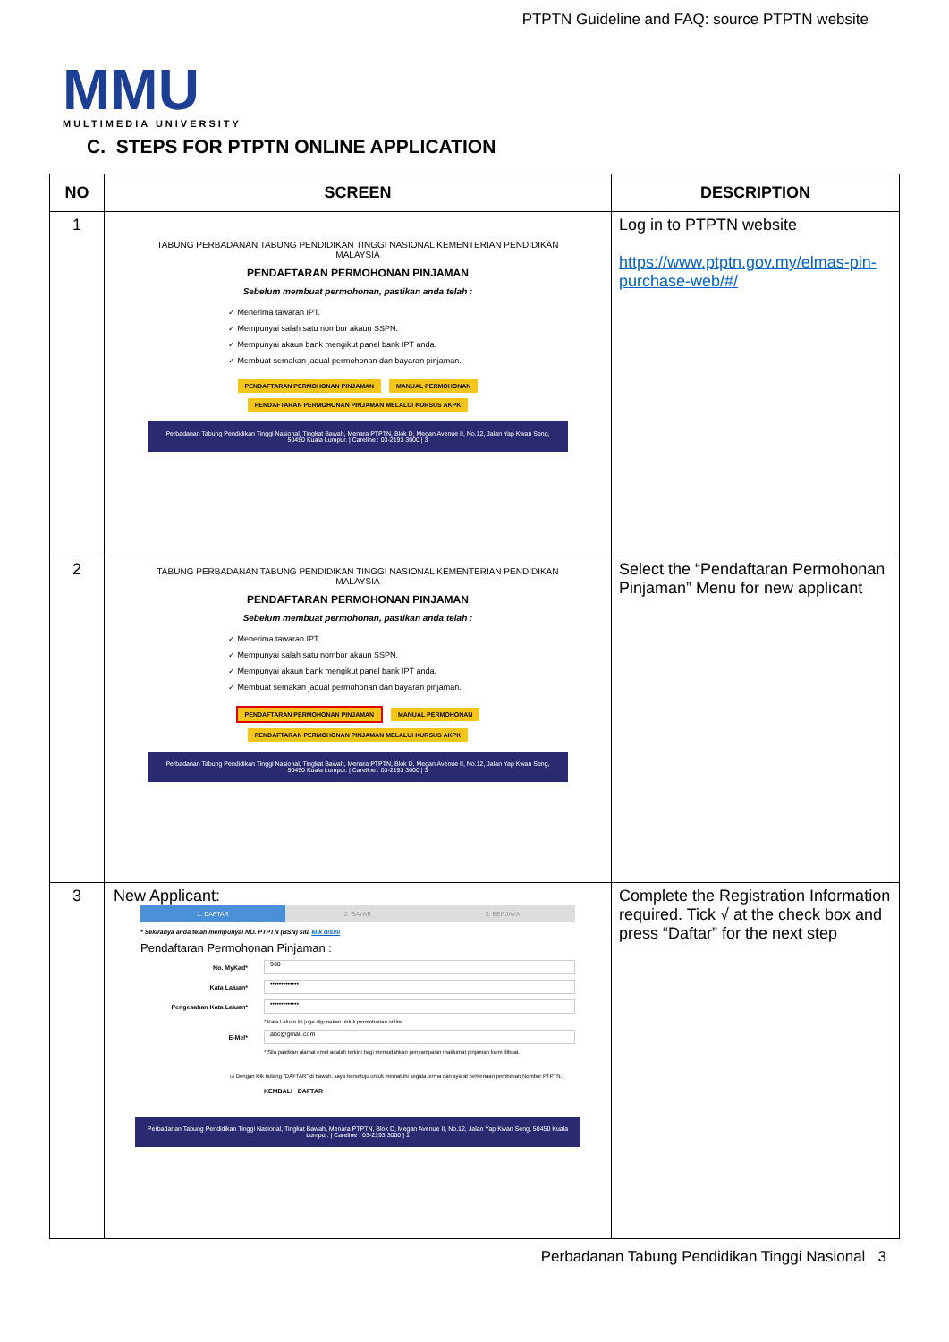PTPTN Guideline and FAQ: source PTPTN website
MMU
MULTIMEDIA UNIVERSITY
C. STEPS FOR PTPTN ONLINE APPLICATION
| NO | SCREEN | DESCRIPTION |
| --- | --- | --- |
| 1 | TABUNG PERBADANAN TABUNG PENDIDIKAN TINGGI NASIONAL KEMENTERIAN PENDIDIKAN MALAYSIA PENDAFTARAN PERMOHONAN PINJAMAN Sebelum membuat permohonan, pastikan anda telah : ✓ Menerima tawaran IPT. ✓ Mempunyai salah satu nombor akaun SSPN. ✓ Mempunyai akaun bank mengikut panel bank IPT anda. ✓ Membuat semakan jadual permohonan dan bayaran pinjaman. PENDAFTARAN PERMOHONAN PINJAMAN MANUAL PERMOHONAN PENDAFTARAN PERMOHONAN PINJAMAN MELALUI KURSUS AKPK Perbadanan Tabung Pendidikan Tinggi Nasional, Tingkat Bawah, Menara PTPTN, Blok D, Megan Avenue II, No.12, Jalan Yap Kwan Seng, 50450 Kuala Lumpur. / Careline : 03-2193 3000 / 3 | Log in to PTPTN website https://www.ptptn.gov.my/elmas-pin-purchase-web/#/ |
| 2 | TABUNG PERBADANAN TABUNG PENDIDIKAN TINGGI NASIONAL KEMENTERIAN PENDIDIKAN MALAYSIA PENDAFTARAN PERMOHONAN PINJAMAN Sebelum membuat permohonan, pastikan anda telah : ✓ Menerima tawaran IPT. ✓ Mempunyai salah satu nombor akaun SSPN. ✓ Mempunyai akaun bank mengikut panel bank IPT anda. ✓ Membuat semakan jadual permohonan dan bayaran pinjaman. PENDAFTARAN PERMOHONAN PINJAMAN MANUAL PERMOHONAN PENDAFTARAN PERMOHONAN PINJAMAN MELALUI KURSUS AKPK Perbadanan Tabung Pendidikan Tinggi Nasional, Tingkat Bawah, Menara PTPTN, Blok D, Megan Avenue II, No.12, Jalan Yap Kwan Seng, 50450 Kuala Lumpur. / Careline : 03-2193 3000 / 3 | Select the “Pendaftaran Permohonan Pinjaman” Menu for new applicant |
| 3 | New Applicant: 1. DAFTAR 2. BAYAR 3. BERJAYA * Sekiranya anda telah mempunyai NO. PTPTN (BSN) sila klik disini Pendaftaran Permohonan Pinjaman : No. MyKad* 930 Kata Laluan* ••••••••••••• Pengesahan Kata Laluan* ••••••••••••• * Kata Laluan ini juga digunakan untuk permohonan online. E-Mel* abc@gmail.com * Sila pastikan alamat emel adalah terkini bagi memudahkan penyampaian maklumat pinjaman kami dibuat. ☑ Dengan klik butang "DAFTAR" di bawah, saya bersetuju untuk mematuhi segala terma dan syarat berkenaan pembelian Nombor PTPTN. KEMBALI DAFTAR Perbadanan Tabung Pendidikan Tinggi Nasional, Tingkat Bawah, Menara PTPTN, Blok D, Megan Avenue II, No.12, Jalan Yap Kwan Seng, 50450 Kuala Lumpur. / Careline : 03-2193 3000 / 1 | Complete the Registration Information required. Tick √ at the check box and press “Daftar” for the next step |
Perbadanan Tabung Pendidikan Tinggi Nasional 3